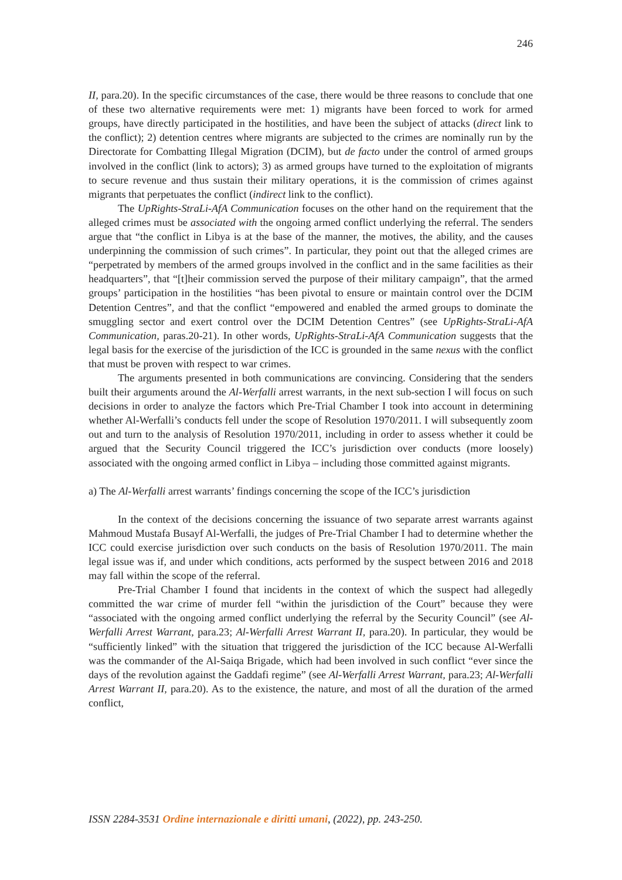246
II, para.20). In the specific circumstances of the case, there would be three reasons to conclude that one of these two alternative requirements were met: 1) migrants have been forced to work for armed groups, have directly participated in the hostilities, and have been the subject of attacks (direct link to the conflict); 2) detention centres where migrants are subjected to the crimes are nominally run by the Directorate for Combatting Illegal Migration (DCIM), but de facto under the control of armed groups involved in the conflict (link to actors); 3) as armed groups have turned to the exploitation of migrants to secure revenue and thus sustain their military operations, it is the commission of crimes against migrants that perpetuates the conflict (indirect link to the conflict).
The UpRights-StraLi-AfA Communication focuses on the other hand on the requirement that the alleged crimes must be associated with the ongoing armed conflict underlying the referral. The senders argue that “the conflict in Libya is at the base of the manner, the motives, the ability, and the causes underpinning the commission of such crimes”. In particular, they point out that the alleged crimes are “perpetrated by members of the armed groups involved in the conflict and in the same facilities as their headquarters”, that “[t]heir commission served the purpose of their military campaign”, that the armed groups’ participation in the hostilities “has been pivotal to ensure or maintain control over the DCIM Detention Centres”, and that the conflict “empowered and enabled the armed groups to dominate the smuggling sector and exert control over the DCIM Detention Centres” (see UpRights-StraLi-AfA Communication, paras.20-21). In other words, UpRights-StraLi-AfA Communication suggests that the legal basis for the exercise of the jurisdiction of the ICC is grounded in the same nexus with the conflict that must be proven with respect to war crimes.
The arguments presented in both communications are convincing. Considering that the senders built their arguments around the Al-Werfalli arrest warrants, in the next sub-section I will focus on such decisions in order to analyze the factors which Pre-Trial Chamber I took into account in determining whether Al-Werfalli’s conducts fell under the scope of Resolution 1970/2011. I will subsequently zoom out and turn to the analysis of Resolution 1970/2011, including in order to assess whether it could be argued that the Security Council triggered the ICC’s jurisdiction over conducts (more loosely) associated with the ongoing armed conflict in Libya – including those committed against migrants.
a) The Al-Werfalli arrest warrants’ findings concerning the scope of the ICC’s jurisdiction
In the context of the decisions concerning the issuance of two separate arrest warrants against Mahmoud Mustafa Busayf Al-Werfalli, the judges of Pre-Trial Chamber I had to determine whether the ICC could exercise jurisdiction over such conducts on the basis of Resolution 1970/2011. The main legal issue was if, and under which conditions, acts performed by the suspect between 2016 and 2018 may fall within the scope of the referral.
Pre-Trial Chamber I found that incidents in the context of which the suspect had allegedly committed the war crime of murder fell “within the jurisdiction of the Court” because they were “associated with the ongoing armed conflict underlying the referral by the Security Council” (see Al-Werfalli Arrest Warrant, para.23; Al-Werfalli Arrest Warrant II, para.20). In particular, they would be “sufficiently linked” with the situation that triggered the jurisdiction of the ICC because Al-Werfalli was the commander of the Al-Saiqa Brigade, which had been involved in such conflict “ever since the days of the revolution against the Gaddafi regime” (see Al-Werfalli Arrest Warrant, para.23; Al-Werfalli Arrest Warrant II, para.20). As to the existence, the nature, and most of all the duration of the armed conflict,
ISSN 2284-3531 Ordine internazionale e diritti umani, (2022), pp. 243-250.